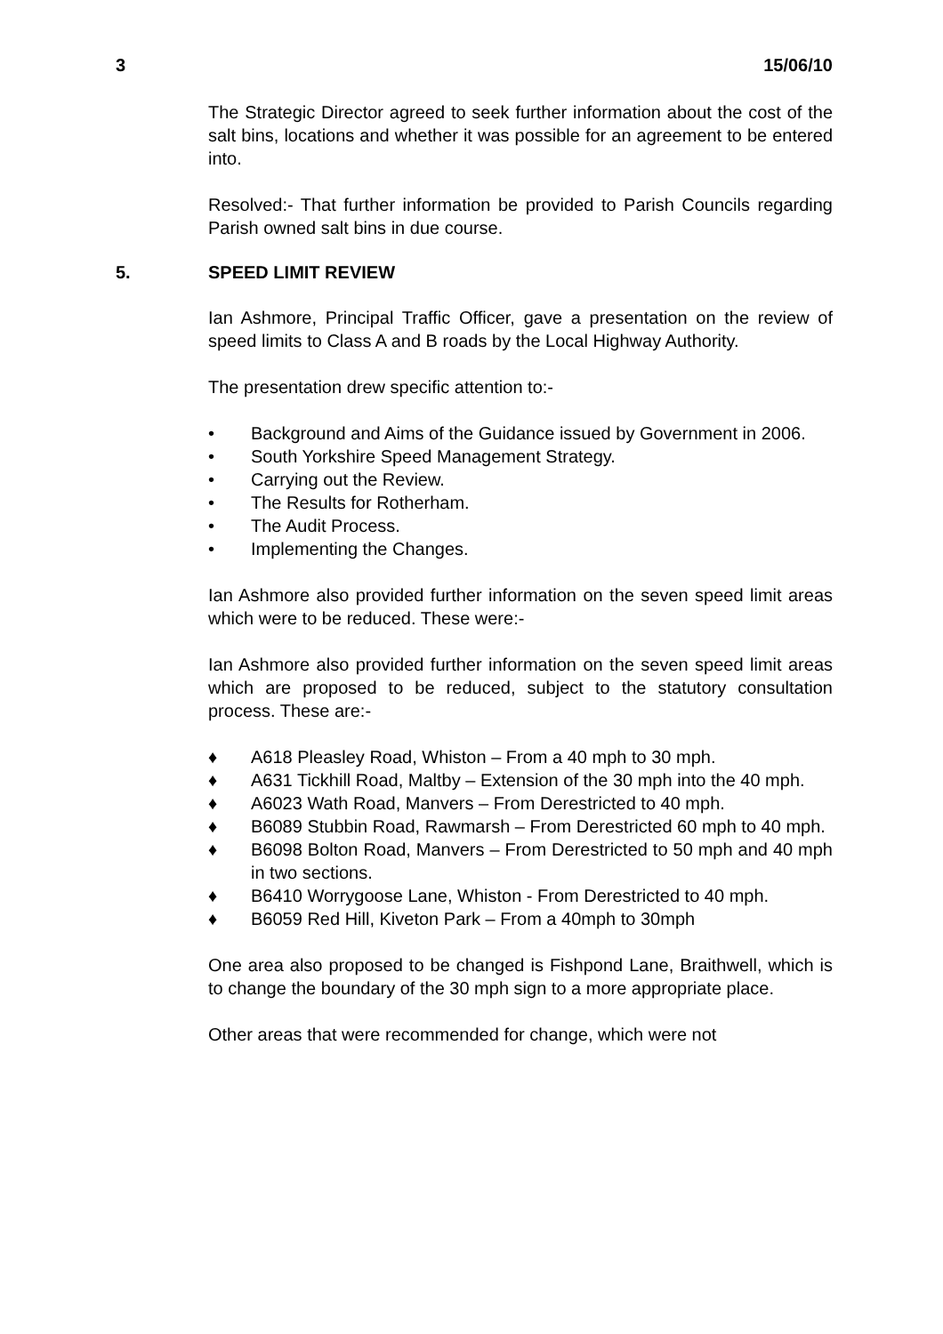3 15/06/10
The Strategic Director agreed to seek further information about the cost of the salt bins, locations and whether it was possible for an agreement to be entered into.
Resolved:- That further information be provided to Parish Councils regarding Parish owned salt bins in due course.
5. SPEED LIMIT REVIEW
Ian Ashmore, Principal Traffic Officer, gave a presentation on the review of speed limits to Class A and B roads by the Local Highway Authority.
The presentation drew specific attention to:-
• Background and Aims of the Guidance issued by Government in 2006.
• South Yorkshire Speed Management Strategy.
• Carrying out the Review.
• The Results for Rotherham.
• The Audit Process.
• Implementing the Changes.
Ian Ashmore also provided further information on the seven speed limit areas which were to be reduced. These were:-
Ian Ashmore also provided further information on the seven speed limit areas which are proposed to be reduced, subject to the statutory consultation process. These are:-
♦ A618 Pleasley Road, Whiston – From a 40 mph to 30 mph.
♦ A631 Tickhill Road, Maltby – Extension of the 30 mph into the 40 mph.
♦ A6023 Wath Road, Manvers – From Derestricted to 40 mph.
♦ B6089 Stubbin Road, Rawmarsh – From Derestricted 60 mph to 40 mph.
♦ B6098 Bolton Road, Manvers – From Derestricted to 50 mph and 40 mph in two sections.
♦ B6410 Worrygoose Lane, Whiston - From Derestricted to 40 mph.
♦ B6059 Red Hill, Kiveton Park – From a 40mph to 30mph
One area also proposed to be changed is Fishpond Lane, Braithwell, which is to change the boundary of the 30 mph sign to a more appropriate place.
Other areas that were recommended for change, which were not